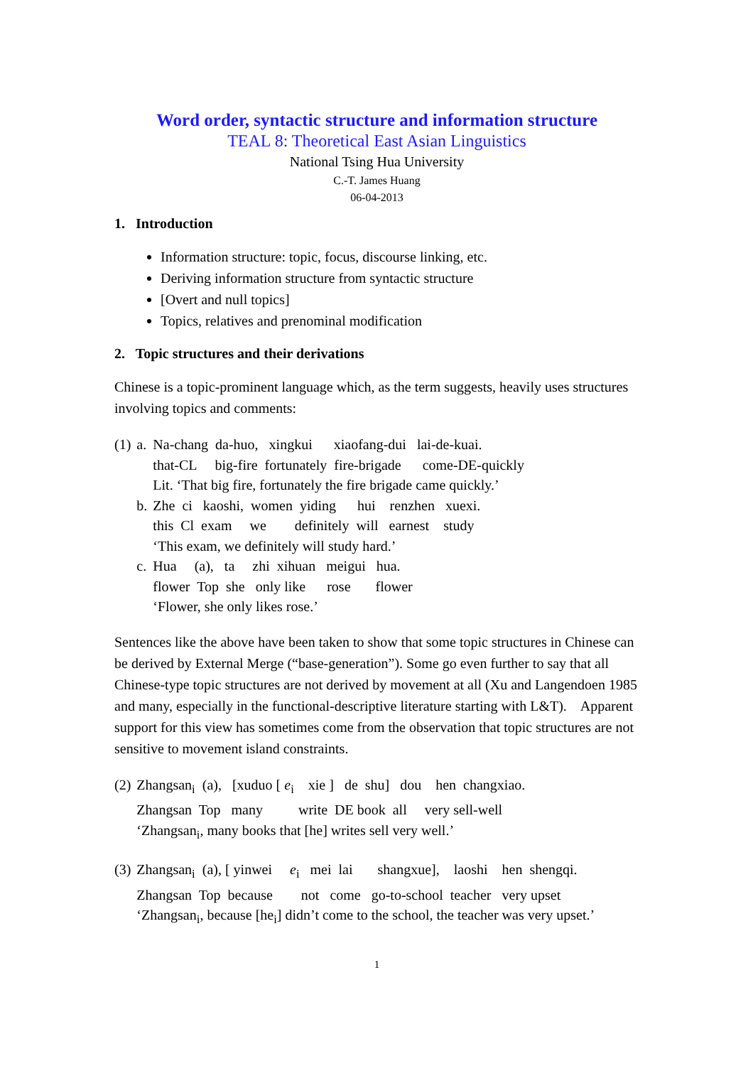Word order, syntactic structure and information structure
TEAL 8: Theoretical East Asian Linguistics
National Tsing Hua University
C.-T. James Huang
06-04-2013
1. Introduction
Information structure: topic, focus, discourse linking, etc.
Deriving information structure from syntactic structure
[Overt and null topics]
Topics, relatives and prenominal modification
2. Topic structures and their derivations
Chinese is a topic-prominent language which, as the term suggests, heavily uses structures involving topics and comments:
| (1) | a. | Na-chang da-huo, xingkui xiaofang-dui lai-de-kuai. |
| | | that-CL big-fire fortunately fire-brigade come-DE-quickly |
| | | Lit. ‘That big fire, fortunately the fire brigade came quickly.’ |
| | b. | Zhe ci kaoshi, women yiding hui renzhen xuexi. |
| | | this Cl exam we definitely will earnest study |
| | | ‘This exam, we definitely will study hard.’ |
| | c. | Hua (a), ta zhi xihuan meigui hua. |
| | | flower Top she only like rose flower |
| | | ‘Flower, she only likes rose.’ |
Sentences like the above have been taken to show that some topic structures in Chinese can be derived by External Merge (“base-generation”). Some go even further to say that all Chinese-type topic structures are not derived by movement at all (Xu and Langendoen 1985 and many, especially in the functional-descriptive literature starting with L&T). Apparent support for this view has sometimes come from the observation that topic structures are not sensitive to movement island constraints.
| (2) | Zhangsan<sub>i</sub> (a), [xuduo [ e<sub>i</sub> xie ] de shu] dou hen changxiao. |
| | Zhangsan Top many write DE book all very sell-well |
| | ‘Zhangsan<sub>i</sub>, many books that [he] writes sell very well.’ |
| (3) | Zhangsan<sub>i</sub> (a), [ yinwei e<sub>i</sub> mei lai shangxue], laoshi hen shengqi. |
| | Zhangsan Top because not come go-to-school teacher very upset |
| | ‘Zhangsan<sub>i</sub>, because [he<sub>i</sub>] didn’t come to the school, the teacher was very upset.’ |
1